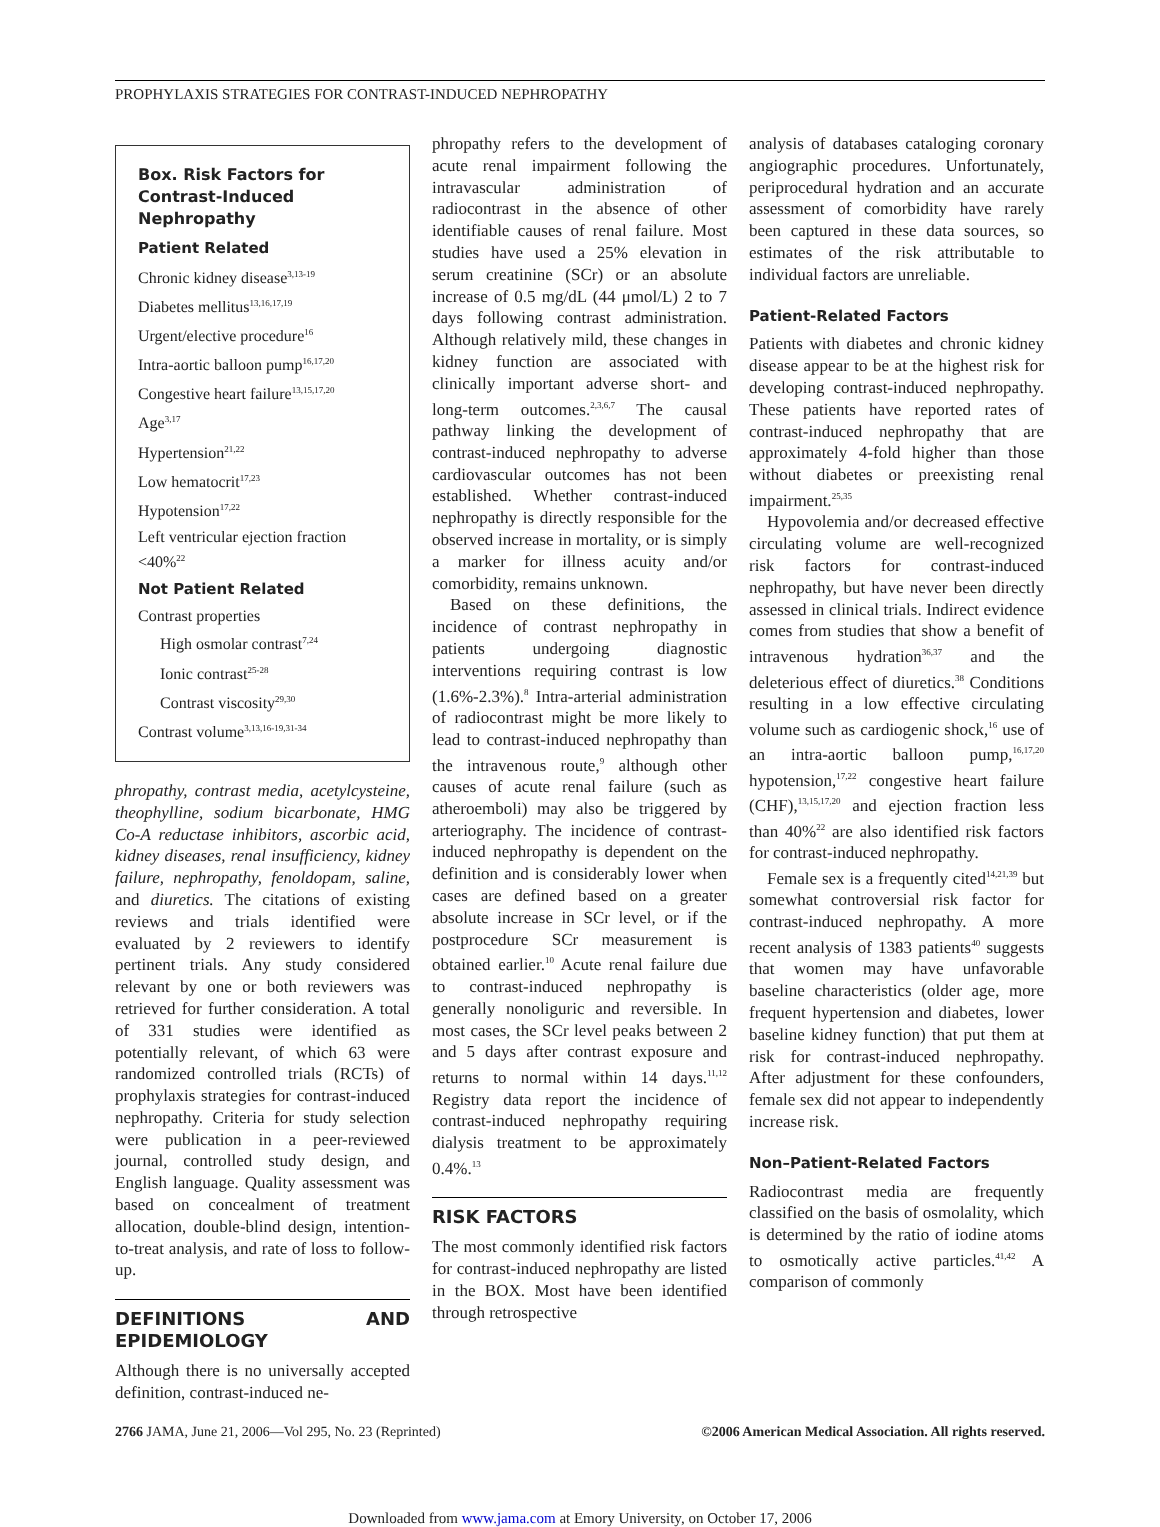PROPHYLAXIS STRATEGIES FOR CONTRAST-INDUCED NEPHROPATHY
Box. Risk Factors for Contrast-Induced Nephropathy
Patient Related
Chronic kidney disease<sup>3,13-19</sup>
Diabetes mellitus<sup>13,16,17,19</sup>
Urgent/elective procedure<sup>16</sup>
Intra-aortic balloon pump<sup>16,17,20</sup>
Congestive heart failure<sup>13,15,17,20</sup>
Age<sup>3,17</sup>
Hypertension<sup>21,22</sup>
Low hematocrit<sup>17,23</sup>
Hypotension<sup>17,22</sup>
Left ventricular ejection fraction <40%<sup>22</sup>
Not Patient Related
Contrast properties
High osmolar contrast<sup>7,24</sup>
Ionic contrast<sup>25-28</sup>
Contrast viscosity<sup>29,30</sup>
Contrast volume<sup>3,13,16-19,31-34</sup>
phropathy, contrast media, acetylcysteine, theophylline, sodium bicarbonate, HMG Co-A reductase inhibitors, ascorbic acid, kidney diseases, renal insufficiency, kidney failure, nephropathy, fenoldopam, saline, and diuretics. The citations of existing reviews and trials identified were evaluated by 2 reviewers to identify pertinent trials. Any study considered relevant by one or both reviewers was retrieved for further consideration. A total of 331 studies were identified as potentially relevant, of which 63 were randomized controlled trials (RCTs) of prophylaxis strategies for contrast-induced nephropathy. Criteria for study selection were publication in a peer-reviewed journal, controlled study design, and English language. Quality assessment was based on concealment of treatment allocation, double-blind design, intention-to-treat analysis, and rate of loss to follow-up.
DEFINITIONS AND EPIDEMIOLOGY
Although there is no universally accepted definition, contrast-induced ne-
phropathy refers to the development of acute renal impairment following the intravascular administration of radiocontrast in the absence of other identifiable causes of renal failure. Most studies have used a 25% elevation in serum creatinine (SCr) or an absolute increase of 0.5 mg/dL (44 μmol/L) 2 to 7 days following contrast administration. Although relatively mild, these changes in kidney function are associated with clinically important adverse short- and long-term outcomes.<sup>2,3,6,7</sup> The causal pathway linking the development of contrast-induced nephropathy to adverse cardiovascular outcomes has not been established. Whether contrast-induced nephropathy is directly responsible for the observed increase in mortality, or is simply a marker for illness acuity and/or comorbidity, remains unknown.
Based on these definitions, the incidence of contrast nephropathy in patients undergoing diagnostic interventions requiring contrast is low (1.6%-2.3%).<sup>8</sup> Intra-arterial administration of radiocontrast might be more likely to lead to contrast-induced nephropathy than the intravenous route,<sup>9</sup> although other causes of acute renal failure (such as atheroemboli) may also be triggered by arteriography. The incidence of contrast-induced nephropathy is dependent on the definition and is considerably lower when cases are defined based on a greater absolute increase in SCr level, or if the postprocedure SCr measurement is obtained earlier.<sup>10</sup> Acute renal failure due to contrast-induced nephropathy is generally nonoliguric and reversible. In most cases, the SCr level peaks between 2 and 5 days after contrast exposure and returns to normal within 14 days.<sup>11,12</sup> Registry data report the incidence of contrast-induced nephropathy requiring dialysis treatment to be approximately 0.4%.<sup>13</sup>
RISK FACTORS
The most commonly identified risk factors for contrast-induced nephropathy are listed in the BOX. Most have been identified through retrospective
analysis of databases cataloging coronary angiographic procedures. Unfortunately, periprocedural hydration and an accurate assessment of comorbidity have rarely been captured in these data sources, so estimates of the risk attributable to individual factors are unreliable.
Patient-Related Factors
Patients with diabetes and chronic kidney disease appear to be at the highest risk for developing contrast-induced nephropathy. These patients have reported rates of contrast-induced nephropathy that are approximately 4-fold higher than those without diabetes or preexisting renal impairment.<sup>25,35</sup>
Hypovolemia and/or decreased effective circulating volume are well-recognized risk factors for contrast-induced nephropathy, but have never been directly assessed in clinical trials. Indirect evidence comes from studies that show a benefit of intravenous hydration<sup>36,37</sup> and the deleterious effect of diuretics.<sup>38</sup> Conditions resulting in a low effective circulating volume such as cardiogenic shock,<sup>16</sup> use of an intra-aortic balloon pump,<sup>16,17,20</sup> hypotension,<sup>17,22</sup> congestive heart failure (CHF),<sup>13,15,17,20</sup> and ejection fraction less than 40%<sup>22</sup> are also identified risk factors for contrast-induced nephropathy.
Female sex is a frequently cited<sup>14,21,39</sup> but somewhat controversial risk factor for contrast-induced nephropathy. A more recent analysis of 1383 patients<sup>40</sup> suggests that women may have unfavorable baseline characteristics (older age, more frequent hypertension and diabetes, lower baseline kidney function) that put them at risk for contrast-induced nephropathy. After adjustment for these confounders, female sex did not appear to independently increase risk.
Non–Patient-Related Factors
Radiocontrast media are frequently classified on the basis of osmolality, which is determined by the ratio of iodine atoms to osmotically active particles.<sup>41,42</sup> A comparison of commonly
2766 JAMA, June 21, 2006—Vol 295, No. 23 (Reprinted) ©2006 American Medical Association. All rights reserved.
Downloaded from www.jama.com at Emory University, on October 17, 2006